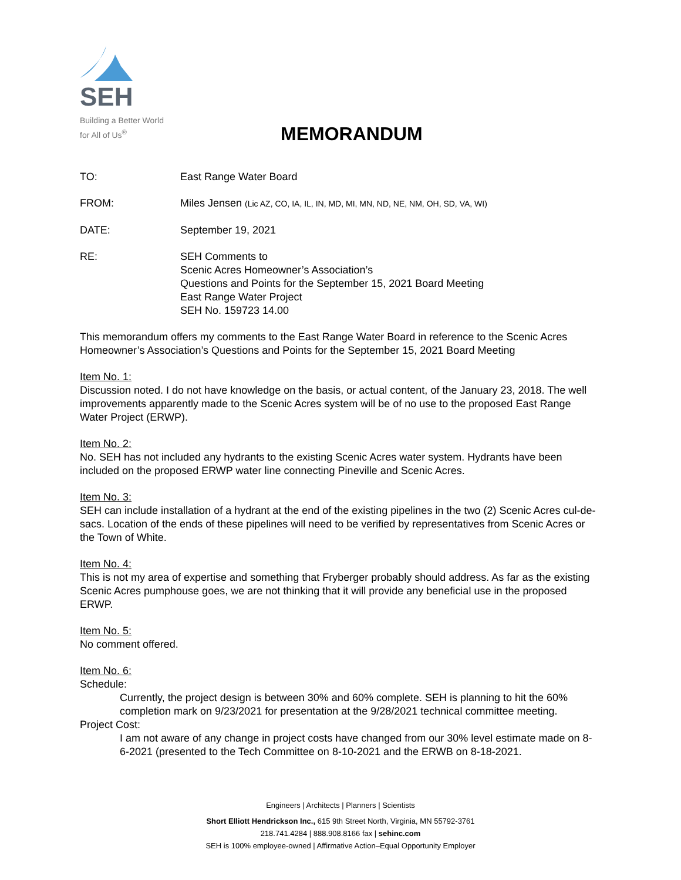SEH
Building a Better World
for All of Us<sup>®</sup>
MEMORANDUM
| TO: | East Range Water Board |
| FROM: | Miles Jensen (Lic AZ, CO, IA, IL, IN, MD, MI, MN, ND, NE, NM, OH, SD, VA, WI) |
| DATE: | September 19, 2021 |
| RE: | SEH Comments to Scenic Acres Homeowner’s Association’s Questions and Points for the September 15, 2021 Board Meeting East Range Water Project SEH No. 159723 14.00 |
This memorandum offers my comments to the East Range Water Board in reference to the Scenic Acres Homeowner’s Association’s Questions and Points for the September 15, 2021 Board Meeting
Item No. 1:
Discussion noted. I do not have knowledge on the basis, or actual content, of the January 23, 2018. The well improvements apparently made to the Scenic Acres system will be of no use to the proposed East Range Water Project (ERWP).
Item No. 2:
No. SEH has not included any hydrants to the existing Scenic Acres water system. Hydrants have been included on the proposed ERWP water line connecting Pineville and Scenic Acres.
Item No. 3:
SEH can include installation of a hydrant at the end of the existing pipelines in the two (2) Scenic Acres cul-de-sacs. Location of the ends of these pipelines will need to be verified by representatives from Scenic Acres or the Town of White.
Item No. 4:
This is not my area of expertise and something that Fryberger probably should address. As far as the existing Scenic Acres pumphouse goes, we are not thinking that it will provide any beneficial use in the proposed ERWP.
Item No. 5:
No comment offered.
Item No. 6:
Schedule:
Currently, the project design is between 30% and 60% complete. SEH is planning to hit the 60% completion mark on 9/23/2021 for presentation at the 9/28/2021 technical committee meeting.
Project Cost:
I am not aware of any change in project costs have changed from our 30% level estimate made on 8-6-2021 (presented to the Tech Committee on 8-10-2021 and the ERWB on 8-18-2021.
Engineers | Architects | Planners | Scientists
Short Elliott Hendrickson Inc., 615 9th Street North, Virginia, MN 55792-3761
218.741.4284 | 888.908.8166 fax | sehinc.com
SEH is 100% employee-owned | Affirmative Action–Equal Opportunity Employer